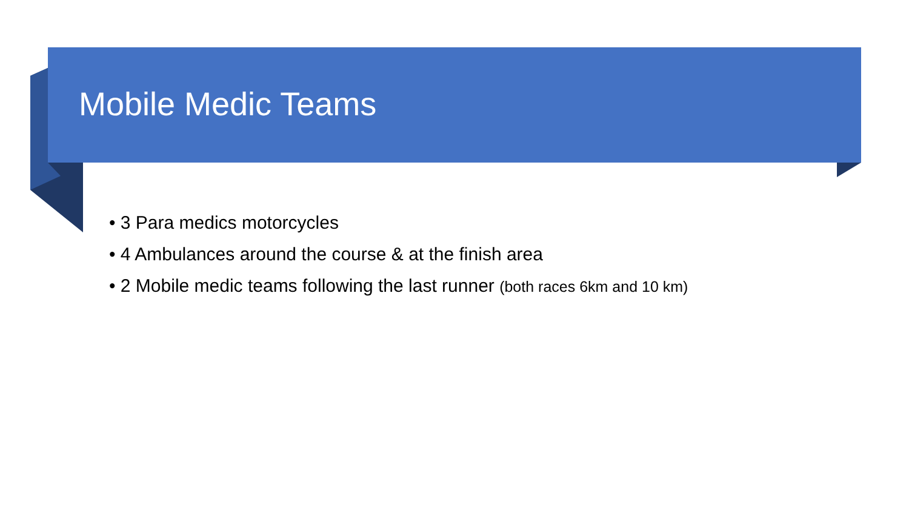Mobile Medic Teams
• 3 Para medics motorcycles
• 4 Ambulances around the course & at the finish area
• 2 Mobile medic teams following the last runner (both races 6km and 10 km)